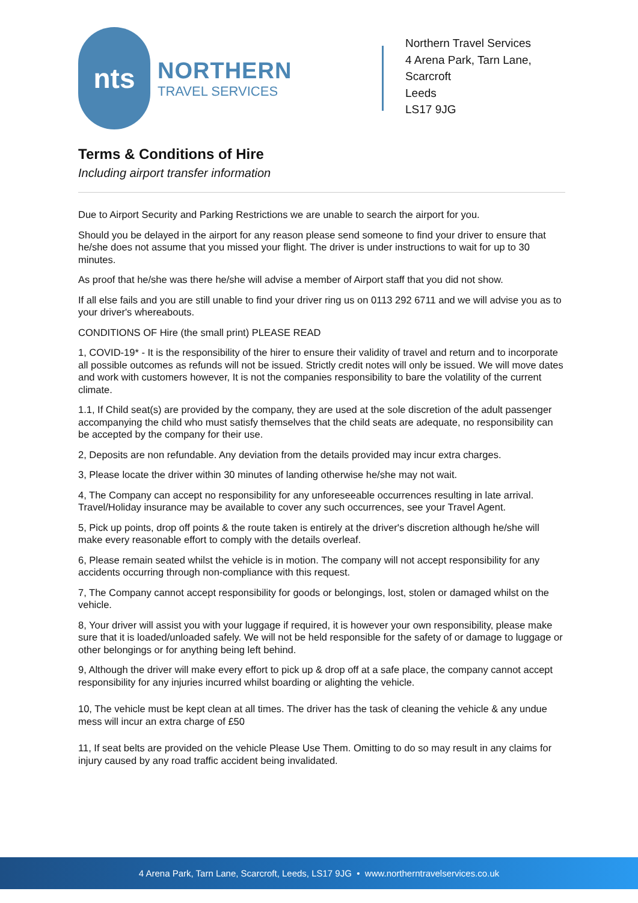nts
NORTHERN
TRAVEL SERVICES
Northern Travel Services
4 Arena Park, Tarn Lane,
Scarcroft
Leeds
LS17 9JG
Terms & Conditions of Hire
Including airport transfer information
Due to Airport Security and Parking Restrictions we are unable to search the airport for you.
Should you be delayed in the airport for any reason please send someone to find your driver to ensure that he/she does not assume that you missed your flight. The driver is under instructions to wait for up to 30 minutes.
As proof that he/she was there he/she will advise a member of Airport staff that you did not show.
If all else fails and you are still unable to find your driver ring us on 0113 292 6711 and we will advise you as to your driver's whereabouts.
CONDITIONS OF Hire (the small print) PLEASE READ
1, COVID-19* - It is the responsibility of the hirer to ensure their validity of travel and return and to incorporate all possible outcomes as refunds will not be issued. Strictly credit notes will only be issued. We will move dates and work with customers however, It is not the companies responsibility to bare the volatility of the current climate.
1.1, If Child seat(s) are provided by the company, they are used at the sole discretion of the adult passenger accompanying the child who must satisfy themselves that the child seats are adequate, no responsibility can be accepted by the company for their use.
2, Deposits are non refundable. Any deviation from the details provided may incur extra charges.
3, Please locate the driver within 30 minutes of landing otherwise he/she may not wait.
4, The Company can accept no responsibility for any unforeseeable occurrences resulting in late arrival. Travel/Holiday insurance may be available to cover any such occurrences, see your Travel Agent.
5, Pick up points, drop off points & the route taken is entirely at the driver's discretion although he/she will make every reasonable effort to comply with the details overleaf.
6, Please remain seated whilst the vehicle is in motion. The company will not accept responsibility for any accidents occurring through non-compliance with this request.
7, The Company cannot accept responsibility for goods or belongings, lost, stolen or damaged whilst on the vehicle.
8, Your driver will assist you with your luggage if required, it is however your own responsibility, please make sure that it is loaded/unloaded safely. We will not be held responsible for the safety of or damage to luggage or other belongings or for anything being left behind.
9, Although the driver will make every effort to pick up & drop off at a safe place, the company cannot accept responsibility for any injuries incurred whilst boarding or alighting the vehicle.
10, The vehicle must be kept clean at all times. The driver has the task of cleaning the vehicle & any undue mess will incur an extra charge of £50
11, If seat belts are provided on the vehicle Please Use Them. Omitting to do so may result in any claims for injury caused by any road traffic accident being invalidated.
4 Arena Park, Tarn Lane, Scarcroft, Leeds, LS17 9JG • www.northerntravelservices.co.uk